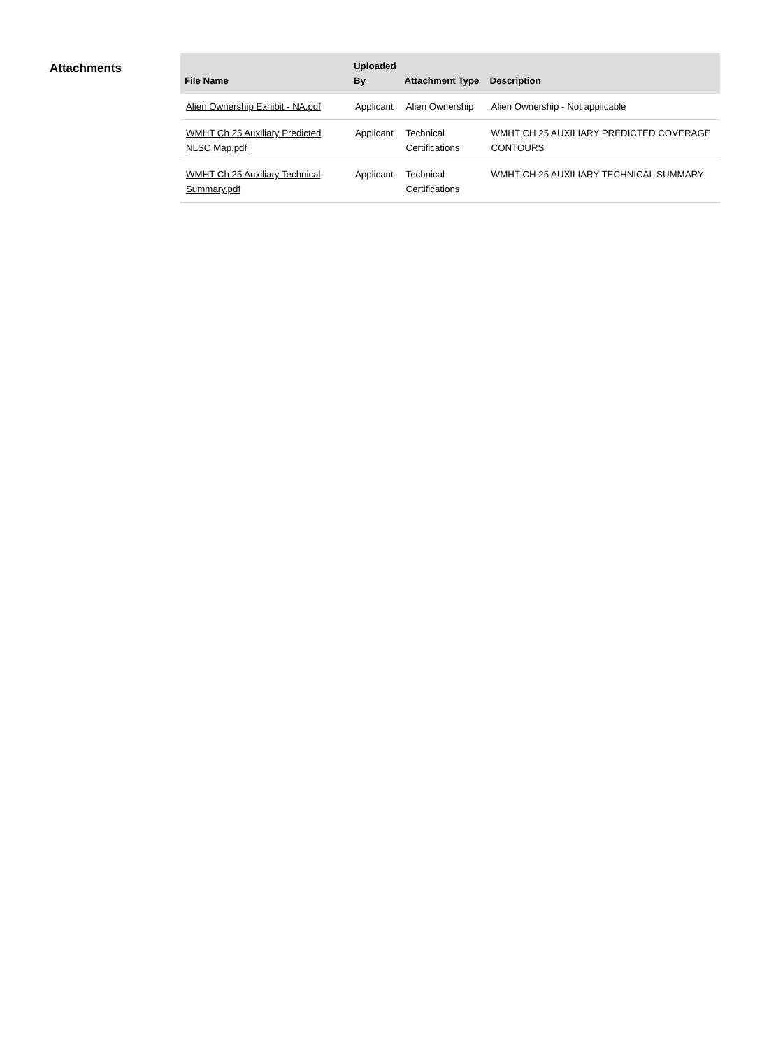Attachments
| File Name | Uploaded By | Attachment Type | Description |
| --- | --- | --- | --- |
| Alien Ownership Exhibit - NA.pdf | Applicant | Alien Ownership | Alien Ownership - Not applicable |
| WMHT Ch 25 Auxiliary Predicted NLSC Map.pdf | Applicant | Technical Certifications | WMHT CH 25 AUXILIARY PREDICTED COVERAGE CONTOURS |
| WMHT Ch 25 Auxiliary Technical Summary.pdf | Applicant | Technical Certifications | WMHT CH 25 AUXILIARY TECHNICAL SUMMARY |